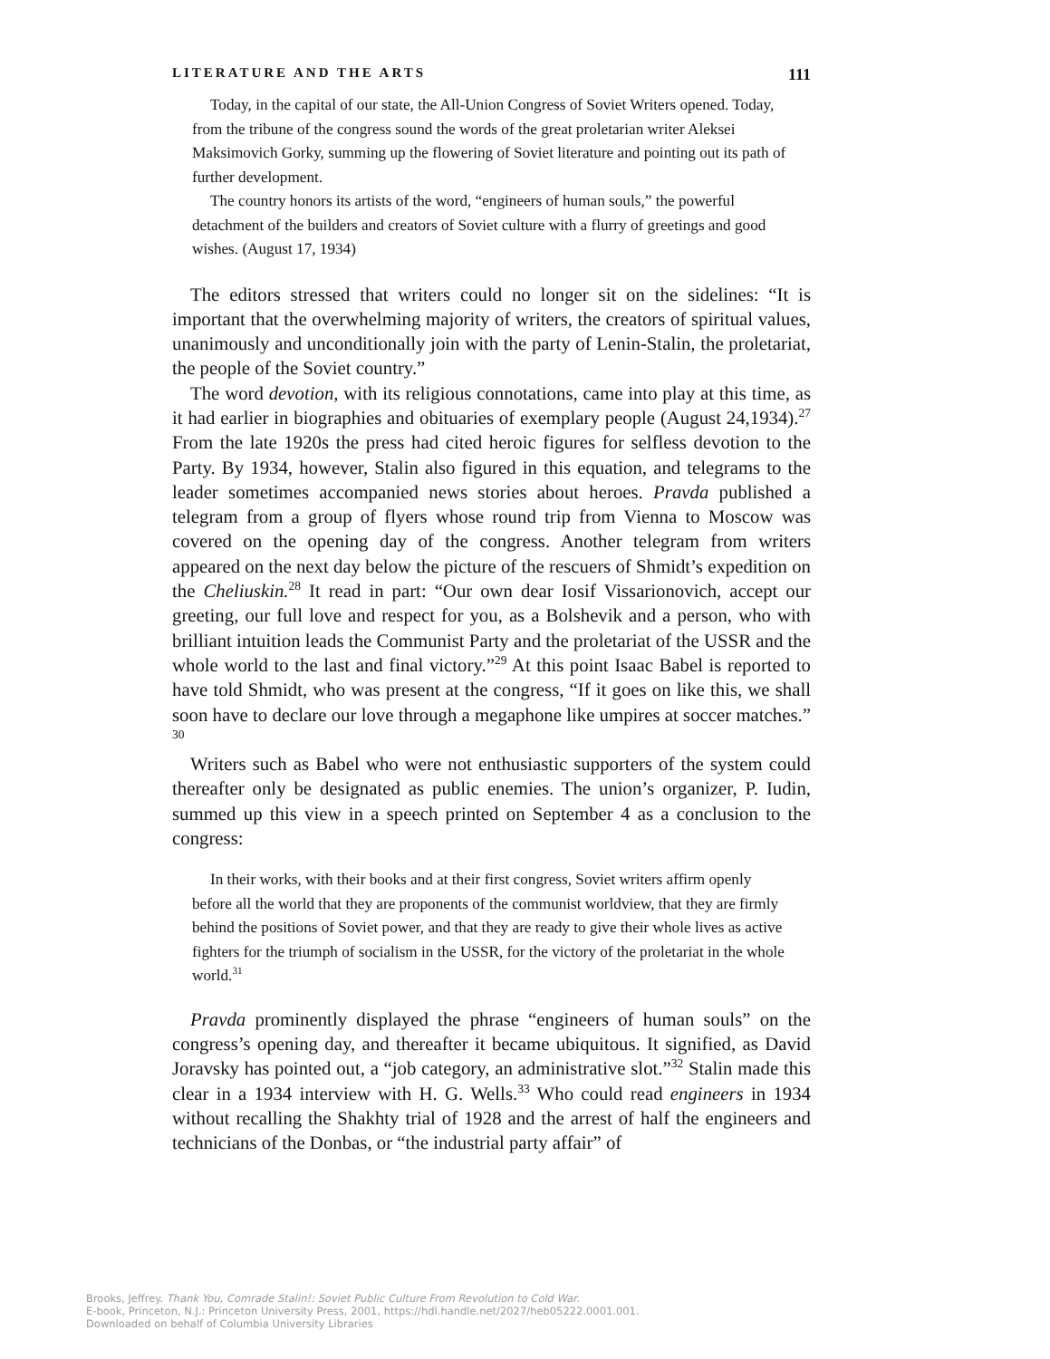LITERATURE AND THE ARTS 111
Today, in the capital of our state, the All-Union Congress of Soviet Writers opened. Today, from the tribune of the congress sound the words of the great proletarian writer Aleksei Maksimovich Gorky, summing up the flowering of Soviet literature and pointing out its path of further development.
The country honors its artists of the word, “engineers of human souls,” the powerful detachment of the builders and creators of Soviet culture with a flurry of greetings and good wishes. (August 17, 1934)
The editors stressed that writers could no longer sit on the sidelines: “It is important that the overwhelming majority of writers, the creators of spiritual values, unanimously and unconditionally join with the party of Lenin-Stalin, the proletariat, the people of the Soviet country.”
The word devotion, with its religious connotations, came into play at this time, as it had earlier in biographies and obituaries of exemplary people (August 24,1934).<sup>27</sup> From the late 1920s the press had cited heroic figures for selfless devotion to the Party. By 1934, however, Stalin also figured in this equation, and telegrams to the leader sometimes accompanied news stories about heroes. Pravda published a telegram from a group of flyers whose round trip from Vienna to Moscow was covered on the opening day of the congress. Another telegram from writers appeared on the next day below the picture of the rescuers of Shmidt’s expedition on the Cheliuskin.<sup>28</sup> It read in part: “Our own dear Iosif Vissarionovich, accept our greeting, our full love and respect for you, as a Bolshevik and a person, who with brilliant intuition leads the Communist Party and the proletariat of the USSR and the whole world to the last and final victory.”<sup>29</sup> At this point Isaac Babel is reported to have told Shmidt, who was present at the congress, “If it goes on like this, we shall soon have to declare our love through a megaphone like umpires at soccer matches.” <sup>30</sup>
Writers such as Babel who were not enthusiastic supporters of the system could thereafter only be designated as public enemies. The union’s organizer, P. Iudin, summed up this view in a speech printed on September 4 as a conclusion to the congress:
In their works, with their books and at their first congress, Soviet writers affirm openly before all the world that they are proponents of the communist worldview, that they are firmly behind the positions of Soviet power, and that they are ready to give their whole lives as active fighters for the triumph of socialism in the USSR, for the victory of the proletariat in the whole world.<sup>31</sup>
Pravda prominently displayed the phrase “engineers of human souls” on the congress’s opening day, and thereafter it became ubiquitous. It signified, as David Joravsky has pointed out, a “job category, an administrative slot.”<sup>32</sup> Stalin made this clear in a 1934 interview with H. G. Wells.<sup>33</sup> Who could read engineers in 1934 without recalling the Shakhty trial of 1928 and the arrest of half the engineers and technicians of the Donbas, or “the industrial party affair” of
Brooks, Jeffrey. Thank You, Comrade Stalin!: Soviet Public Culture From Revolution to Cold War.
E-book, Princeton, N.J.: Princeton University Press, 2001, https://hdl.handle.net/2027/heb05222.0001.001.
Downloaded on behalf of Columbia University Libraries